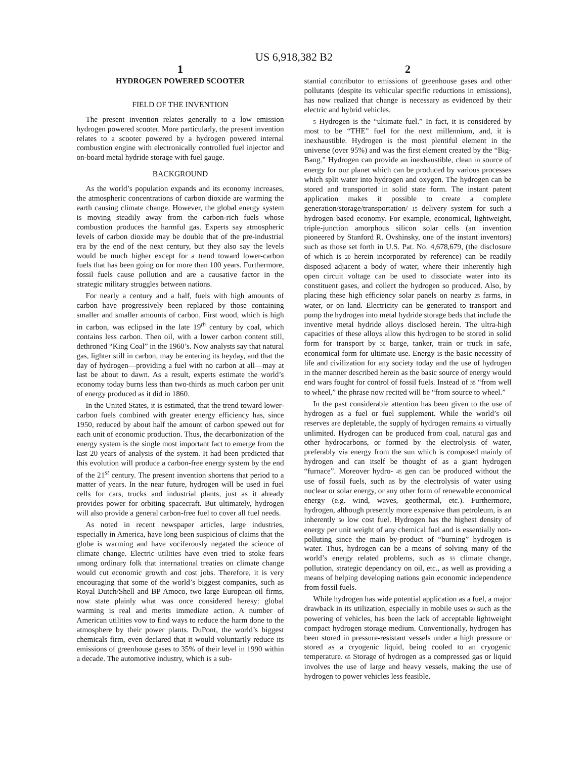US 6,918,382 B2
1
HYDROGEN POWERED SCOOTER
FIELD OF THE INVENTION
The present invention relates generally to a low emission hydrogen powered scooter. More particularly, the present invention relates to a scooter powered by a hydrogen powered internal combustion engine with electronically controlled fuel injector and on-board metal hydride storage with fuel gauge.
BACKGROUND
As the world’s population expands and its economy increases, the atmospheric concentrations of carbon dioxide are warming the earth causing climate change. However, the global energy system is moving steadily away from the carbon-rich fuels whose combustion produces the harmful gas. Experts say atmospheric levels of carbon dioxide may be double that of the pre-industrial era by the end of the next century, but they also say the levels would be much higher except for a trend toward lower-carbon fuels that has been going on for more than 100 years. Furthermore, fossil fuels cause pollution and are a causative factor in the strategic military struggles between nations.
For nearly a century and a half, fuels with high amounts of carbon have progressively been replaced by those containing smaller and smaller amounts of carbon. First wood, which is high in carbon, was eclipsed in the late 19<sup>th</sup> century by coal, which contains less carbon. Then oil, with a lower carbon content still, dethroned “King Coal” in the 1960’s. Now analysts say that natural gas, lighter still in carbon, may be entering its heyday, and that the day of hydrogen—providing a fuel with no carbon at all—may at last be about to dawn. As a result, experts estimate the world’s economy today burns less than two-thirds as much carbon per unit of energy produced as it did in 1860.
In the United States, it is estimated, that the trend toward lower-carbon fuels combined with greater energy efficiency has, since 1950, reduced by about half the amount of carbon spewed out for each unit of economic production. Thus, the decarbonization of the energy system is the single most important fact to emerge from the last 20 years of analysis of the system. It had been predicted that this evolution will produce a carbon-free energy system by the end of the 21<sup>st</sup> century. The present invention shortens that period to a matter of years. In the near future, hydrogen will be used in fuel cells for cars, trucks and industrial plants, just as it already provides power for orbiting spacecraft. But ultimately, hydrogen will also provide a general carbon-free fuel to cover all fuel needs.
As noted in recent newspaper articles, large industries, especially in America, have long been suspicious of claims that the globe is warming and have vociferously negated the science of climate change. Electric utilities have even tried to stoke fears among ordinary folk that international treaties on climate change would cut economic growth and cost jobs. Therefore, it is very encouraging that some of the world’s biggest companies, such as Royal Dutch/Shell and BP Amoco, two large European oil firms, now state plainly what was once considered heresy: global warming is real and merits immediate action. A number of American utilities vow to find ways to reduce the harm done to the atmosphere by their power plants. DuPont, the world’s biggest chemicals firm, even declared that it would voluntarily reduce its emissions of greenhouse gases to 35% of their level in 1990 within a decade. The automotive industry, which is a sub-
2
stantial contributor to emissions of greenhouse gases and other pollutants (despite its vehicular specific reductions in emissions), has now realized that change is necessary as evidenced by their electric and hybrid vehicles.
5 Hydrogen is the “ultimate fuel.” In fact, it is considered by most to be “THE” fuel for the next millennium, and, it is inexhaustible. Hydrogen is the most plentiful element in the universe (over 95%) and was the first element created by the “Big-Bang.” Hydrogen can provide an inexhaustible, clean 10 source of energy for our planet which can be produced by various processes which split water into hydrogen and oxygen. The hydrogen can be stored and transported in solid state form. The instant patent application makes it possible to create a complete generation/storage/transportation/ 15 delivery system for such a hydrogen based economy. For example, economical, lightweight, triple-junction amorphous silicon solar cells (an invention pioneered by Stanford R. Ovshinsky, one of the instant inventors) such as those set forth in U.S. Pat. No. 4,678,679, (the disclosure of which is 20 herein incorporated by reference) can be readily disposed adjacent a body of water, where their inherently high open circuit voltage can be used to dissociate water into its constituent gases, and collect the hydrogen so produced. Also, by placing these high efficiency solar panels on nearby 25 farms, in water, or on land. Electricity can be generated to transport and pump the hydrogen into metal hydride storage beds that include the inventive metal hydride alloys disclosed herein. The ultra-high capacities of these alloys allow this hydrogen to be stored in solid form for transport by 30 barge, tanker, train or truck in safe, economical form for ultimate use. Energy is the basic necessity of life and civilization for any society today and the use of hydrogen in the manner described herein as the basic source of energy would end wars fought for control of fossil fuels. Instead of 35 “from well to wheel,” the phrase now recited will be “from source to wheel.”
In the past considerable attention has been given to the use of hydrogen as a fuel or fuel supplement. While the world’s oil reserves are depletable, the supply of hydrogen remains 40 virtually unlimited. Hydrogen can be produced from coal, natural gas and other hydrocarbons, or formed by the electrolysis of water, preferably via energy from the sun which is composed mainly of hydrogen and can itself be thought of as a giant hydrogen “furnace”. Moreover hydro- 45 gen can be produced without the use of fossil fuels, such as by the electrolysis of water using nuclear or solar energy, or any other form of renewable economical energy (e.g. wind, waves, geothermal, etc.). Furthermore, hydrogen, although presently more expensive than petroleum, is an inherently 50 low cost fuel. Hydrogen has the highest density of energy per unit weight of any chemical fuel and is essentially non-polluting since the main by-product of “burning” hydrogen is water. Thus, hydrogen can be a means of solving many of the world’s energy related problems, such as 55 climate change, pollution, strategic dependancy on oil, etc., as well as providing a means of helping developing nations gain economic independence from fossil fuels.
While hydrogen has wide potential application as a fuel, a major drawback in its utilization, especially in mobile uses 60 such as the powering of vehicles, has been the lack of acceptable lightweight compact hydrogen storage medium. Conventionally, hydrogen has been stored in pressure-resistant vessels under a high pressure or stored as a cryogenic liquid, being cooled to an cryogenic temperature. 65 Storage of hydrogen as a compressed gas or liquid involves the use of large and heavy vessels, making the use of hydrogen to power vehicles less feasible.